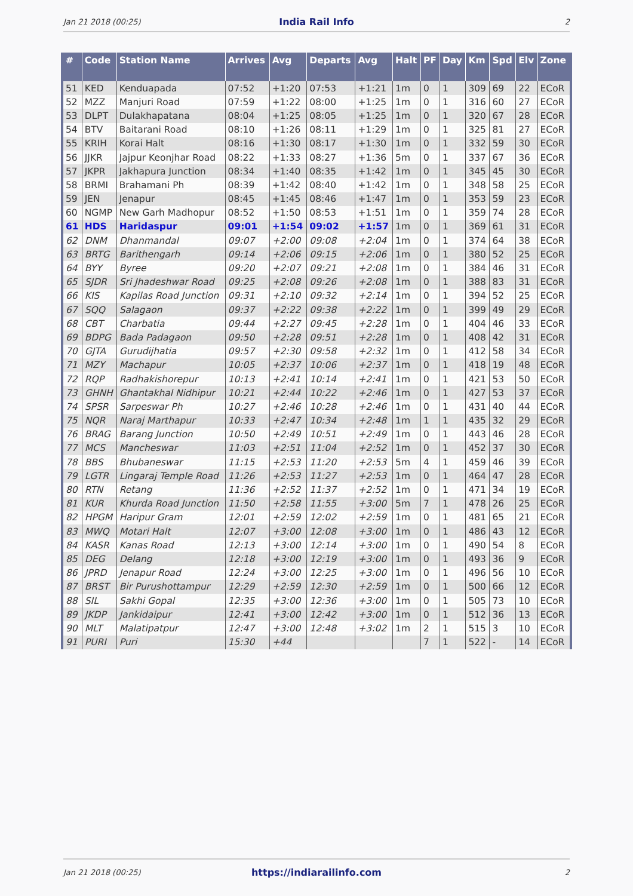Jan 21 2018 (00:25) India Rail Info 2
| # | Code | Station Name | Arrives | Avg | Departs | Avg | Halt | PF | Day | Km | Spd | Elv | Zone |
| --- | --- | --- | --- | --- | --- | --- | --- | --- | --- | --- | --- | --- | --- |
| 51 | KED | Kenduapada | 07:52 | +1:20 | 07:53 | +1:21 | 1m | 0 | 1 | 309 | 69 | 22 | ECoR |
| 52 | MZZ | Manjuri Road | 07:59 | +1:22 | 08:00 | +1:25 | 1m | 0 | 1 | 316 | 60 | 27 | ECoR |
| 53 | DLPT | Dulakhapatana | 08:04 | +1:25 | 08:05 | +1:25 | 1m | 0 | 1 | 320 | 67 | 28 | ECoR |
| 54 | BTV | Baitarani Road | 08:10 | +1:26 | 08:11 | +1:29 | 1m | 0 | 1 | 325 | 81 | 27 | ECoR |
| 55 | KRIH | Korai Halt | 08:16 | +1:30 | 08:17 | +1:30 | 1m | 0 | 1 | 332 | 59 | 30 | ECoR |
| 56 | JJKR | Jajpur Keonjhar Road | 08:22 | +1:33 | 08:27 | +1:36 | 5m | 0 | 1 | 337 | 67 | 36 | ECoR |
| 57 | JKPR | Jakhapura Junction | 08:34 | +1:40 | 08:35 | +1:42 | 1m | 0 | 1 | 345 | 45 | 30 | ECoR |
| 58 | BRMI | Brahamani Ph | 08:39 | +1:42 | 08:40 | +1:42 | 1m | 0 | 1 | 348 | 58 | 25 | ECoR |
| 59 | JEN | Jenapur | 08:45 | +1:45 | 08:46 | +1:47 | 1m | 0 | 1 | 353 | 59 | 23 | ECoR |
| 60 | NGMP | New Garh Madhopur | 08:52 | +1:50 | 08:53 | +1:51 | 1m | 0 | 1 | 359 | 74 | 28 | ECoR |
| 61 | HDS | Haridaspur | 09:01 | +1:54 | 09:02 | +1:57 | 1m | 0 | 1 | 369 | 61 | 31 | ECoR |
| 62 | DNM | Dhanmandal | 09:07 | +2:00 | 09:08 | +2:04 | 1m | 0 | 1 | 374 | 64 | 38 | ECoR |
| 63 | BRTG | Barithengarh | 09:14 | +2:06 | 09:15 | +2:06 | 1m | 0 | 1 | 380 | 52 | 25 | ECoR |
| 64 | BYY | Byree | 09:20 | +2:07 | 09:21 | +2:08 | 1m | 0 | 1 | 384 | 46 | 31 | ECoR |
| 65 | SJDR | Sri Jhadeshwar Road | 09:25 | +2:08 | 09:26 | +2:08 | 1m | 0 | 1 | 388 | 83 | 31 | ECoR |
| 66 | KIS | Kapilas Road Junction | 09:31 | +2:10 | 09:32 | +2:14 | 1m | 0 | 1 | 394 | 52 | 25 | ECoR |
| 67 | SQQ | Salagaon | 09:37 | +2:22 | 09:38 | +2:22 | 1m | 0 | 1 | 399 | 49 | 29 | ECoR |
| 68 | CBT | Charbatia | 09:44 | +2:27 | 09:45 | +2:28 | 1m | 0 | 1 | 404 | 46 | 33 | ECoR |
| 69 | BDPG | Bada Padagaon | 09:50 | +2:28 | 09:51 | +2:28 | 1m | 0 | 1 | 408 | 42 | 31 | ECoR |
| 70 | GJTA | Gurudijhatia | 09:57 | +2:30 | 09:58 | +2:32 | 1m | 0 | 1 | 412 | 58 | 34 | ECoR |
| 71 | MZY | Machapur | 10:05 | +2:37 | 10:06 | +2:37 | 1m | 0 | 1 | 418 | 19 | 48 | ECoR |
| 72 | RQP | Radhakishorepur | 10:13 | +2:41 | 10:14 | +2:41 | 1m | 0 | 1 | 421 | 53 | 50 | ECoR |
| 73 | GHNH | Ghantakhal Nidhipur | 10:21 | +2:44 | 10:22 | +2:46 | 1m | 0 | 1 | 427 | 53 | 37 | ECoR |
| 74 | SPSR | Sarpeswar Ph | 10:27 | +2:46 | 10:28 | +2:46 | 1m | 0 | 1 | 431 | 40 | 44 | ECoR |
| 75 | NQR | Naraj Marthapur | 10:33 | +2:47 | 10:34 | +2:48 | 1m | 1 | 1 | 435 | 32 | 29 | ECoR |
| 76 | BRAG | Barang Junction | 10:50 | +2:49 | 10:51 | +2:49 | 1m | 0 | 1 | 443 | 46 | 28 | ECoR |
| 77 | MCS | Mancheswar | 11:03 | +2:51 | 11:04 | +2:52 | 1m | 0 | 1 | 452 | 37 | 30 | ECoR |
| 78 | BBS | Bhubaneswar | 11:15 | +2:53 | 11:20 | +2:53 | 5m | 4 | 1 | 459 | 46 | 39 | ECoR |
| 79 | LGTR | Lingaraj Temple Road | 11:26 | +2:53 | 11:27 | +2:53 | 1m | 0 | 1 | 464 | 47 | 28 | ECoR |
| 80 | RTN | Retang | 11:36 | +2:52 | 11:37 | +2:52 | 1m | 0 | 1 | 471 | 34 | 19 | ECoR |
| 81 | KUR | Khurda Road Junction | 11:50 | +2:58 | 11:55 | +3:00 | 5m | 7 | 1 | 478 | 26 | 25 | ECoR |
| 82 | HPGM | Haripur Gram | 12:01 | +2:59 | 12:02 | +2:59 | 1m | 0 | 1 | 481 | 65 | 21 | ECoR |
| 83 | MWQ | Motari Halt | 12:07 | +3:00 | 12:08 | +3:00 | 1m | 0 | 1 | 486 | 43 | 12 | ECoR |
| 84 | KASR | Kanas Road | 12:13 | +3:00 | 12:14 | +3:00 | 1m | 0 | 1 | 490 | 54 | 8 | ECoR |
| 85 | DEG | Delang | 12:18 | +3:00 | 12:19 | +3:00 | 1m | 0 | 1 | 493 | 36 | 9 | ECoR |
| 86 | JPRD | Jenapur Road | 12:24 | +3:00 | 12:25 | +3:00 | 1m | 0 | 1 | 496 | 56 | 10 | ECoR |
| 87 | BRST | Bir Purushottampur | 12:29 | +2:59 | 12:30 | +2:59 | 1m | 0 | 1 | 500 | 66 | 12 | ECoR |
| 88 | SIL | Sakhi Gopal | 12:35 | +3:00 | 12:36 | +3:00 | 1m | 0 | 1 | 505 | 73 | 10 | ECoR |
| 89 | JKDP | Jankidaipur | 12:41 | +3:00 | 12:42 | +3:00 | 1m | 0 | 1 | 512 | 36 | 13 | ECoR |
| 90 | MLT | Malatipatpur | 12:47 | +3:00 | 12:48 | +3:02 | 1m | 2 | 1 | 515 | 3 | 10 | ECoR |
| 91 | PURI | Puri | 15:30 | +44 | | | | 7 | 1 | 522 | - | 14 | ECoR |
Jan 21 2018 (00:25) https://indiarailinfo.com 2